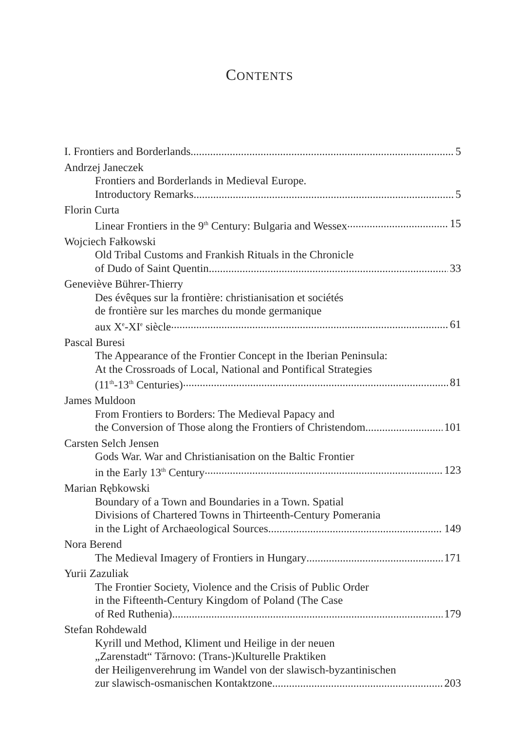CONTENTS
I. Frontiers and Borderlands 5
Andrzej Janeczek
Frontiers and Borderlands in Medieval Europe.
Introductory Remarks 5
Florin Curta
Linear Frontiers in the 9<sup>th</sup> Century: Bulgaria and Wessex 15
Wojciech Fałkowski
Old Tribal Customs and Frankish Rituals in the Chronicle
of Dudo of Saint Quentin 33
Geneviève Bührer-Thierry
Des évêques sur la frontière: christianisation et sociétés
de frontière sur les marches du monde germanique
aux X<sup>e</sup>-XI<sup>e</sup> siècle 61
Pascal Buresi
The Appearance of the Frontier Concept in the Iberian Peninsula:
At the Crossroads of Local, National and Pontifical Strategies
(11<sup>th</sup>-13<sup>th</sup> Centuries) 81
James Muldoon
From Frontiers to Borders: The Medieval Papacy and
the Conversion of Those along the Frontiers of Christendom 101
Carsten Selch Jensen
Gods War. War and Christianisation on the Baltic Frontier
in the Early 13<sup>th</sup> Century 123
Marian Rębkowski
Boundary of a Town and Boundaries in a Town. Spatial
Divisions of Chartered Towns in Thirteenth-Century Pomerania
in the Light of Archaeological Sources 149
Nora Berend
The Medieval Imagery of Frontiers in Hungary 171
Yurii Zazuliak
The Frontier Society, Violence and the Crisis of Public Order
in the Fifteenth-Century Kingdom of Poland (The Case
of Red Ruthenia) 179
Stefan Rohdewald
Kyrill und Method, Kliment und Heilige in der neuen
„Zarenstadt“ Tărnovo: (Trans-)Kulturelle Praktiken
der Heiligenverehrung im Wandel von der slawisch-byzantinischen
zur slawisch-osmanischen Kontaktzone 203